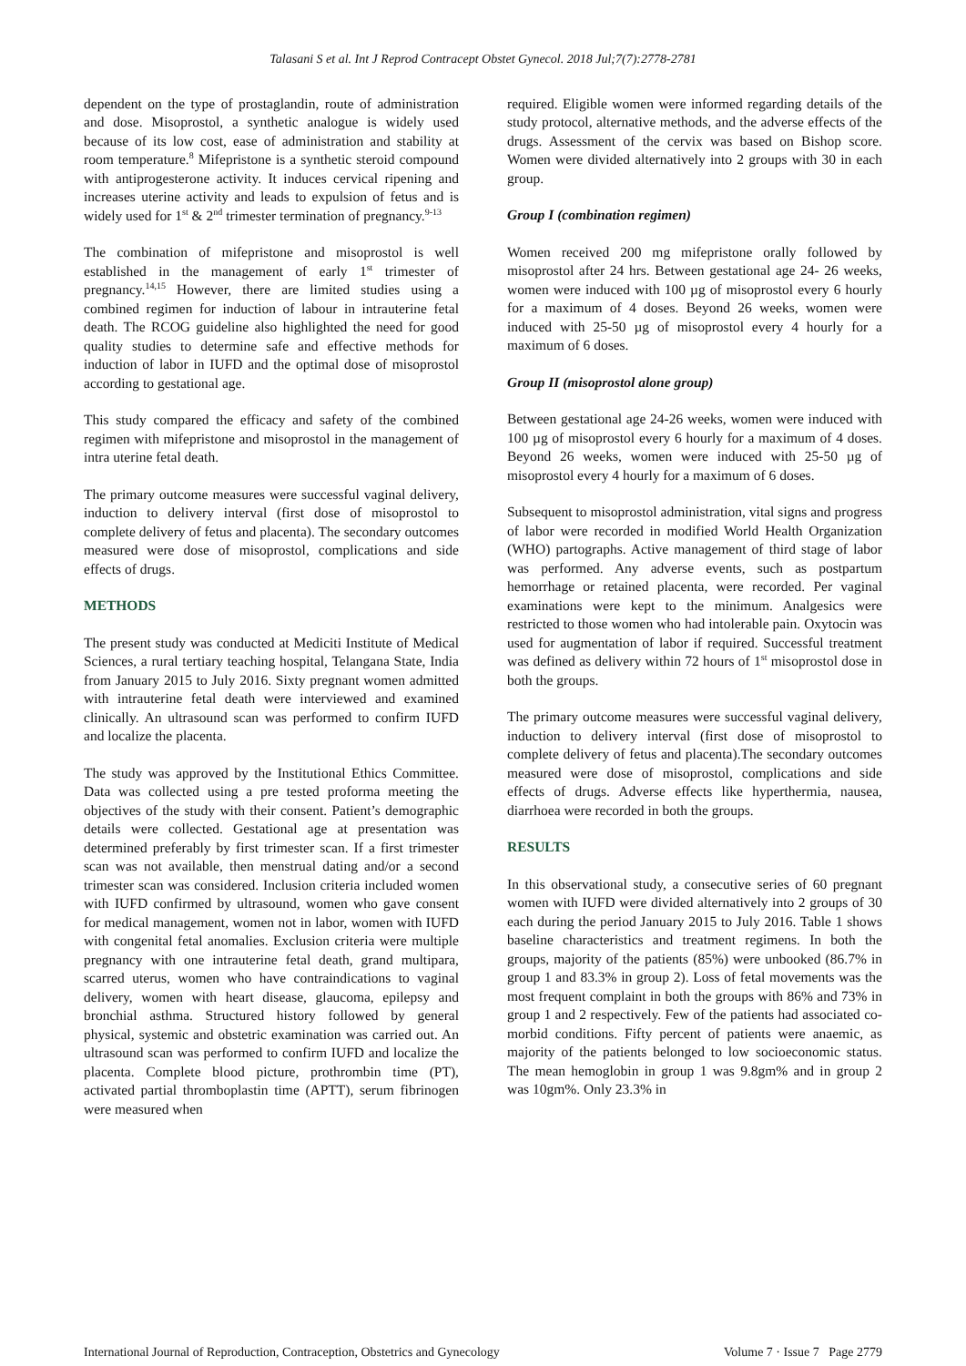Talasani S et al. Int J Reprod Contracept Obstet Gynecol. 2018 Jul;7(7):2778-2781
dependent on the type of prostaglandin, route of administration and dose. Misoprostol, a synthetic analogue is widely used because of its low cost, ease of administration and stability at room temperature.<sup>8</sup> Mifepristone is a synthetic steroid compound with antiprogesterone activity. It induces cervical ripening and increases uterine activity and leads to expulsion of fetus and is widely used for 1<sup>st</sup> & 2<sup>nd</sup> trimester termination of pregnancy.<sup>9-13</sup>
The combination of mifepristone and misoprostol is well established in the management of early 1<sup>st</sup> trimester of pregnancy.<sup>14,15</sup> However, there are limited studies using a combined regimen for induction of labour in intrauterine fetal death. The RCOG guideline also highlighted the need for good quality studies to determine safe and effective methods for induction of labor in IUFD and the optimal dose of misoprostol according to gestational age.
This study compared the efficacy and safety of the combined regimen with mifepristone and misoprostol in the management of intra uterine fetal death.
The primary outcome measures were successful vaginal delivery, induction to delivery interval (first dose of misoprostol to complete delivery of fetus and placenta). The secondary outcomes measured were dose of misoprostol, complications and side effects of drugs.
METHODS
The present study was conducted at Mediciti Institute of Medical Sciences, a rural tertiary teaching hospital, Telangana State, India from January 2015 to July 2016. Sixty pregnant women admitted with intrauterine fetal death were interviewed and examined clinically. An ultrasound scan was performed to confirm IUFD and localize the placenta.
The study was approved by the Institutional Ethics Committee. Data was collected using a pre tested proforma meeting the objectives of the study with their consent. Patient’s demographic details were collected. Gestational age at presentation was determined preferably by first trimester scan. If a first trimester scan was not available, then menstrual dating and/or a second trimester scan was considered. Inclusion criteria included women with IUFD confirmed by ultrasound, women who gave consent for medical management, women not in labor, women with IUFD with congenital fetal anomalies. Exclusion criteria were multiple pregnancy with one intrauterine fetal death, grand multipara, scarred uterus, women who have contraindications to vaginal delivery, women with heart disease, glaucoma, epilepsy and bronchial asthma. Structured history followed by general physical, systemic and obstetric examination was carried out. An ultrasound scan was performed to confirm IUFD and localize the placenta. Complete blood picture, prothrombin time (PT), activated partial thromboplastin time (APTT), serum fibrinogen were measured when
required. Eligible women were informed regarding details of the study protocol, alternative methods, and the adverse effects of the drugs. Assessment of the cervix was based on Bishop score. Women were divided alternatively into 2 groups with 30 in each group.
Group I (combination regimen)
Women received 200 mg mifepristone orally followed by misoprostol after 24 hrs. Between gestational age 24- 26 weeks, women were induced with 100 µg of misoprostol every 6 hourly for a maximum of 4 doses. Beyond 26 weeks, women were induced with 25-50 µg of misoprostol every 4 hourly for a maximum of 6 doses.
Group II (misoprostol alone group)
Between gestational age 24-26 weeks, women were induced with 100 µg of misoprostol every 6 hourly for a maximum of 4 doses. Beyond 26 weeks, women were induced with 25-50 µg of misoprostol every 4 hourly for a maximum of 6 doses.
Subsequent to misoprostol administration, vital signs and progress of labor were recorded in modified World Health Organization (WHO) partographs. Active management of third stage of labor was performed. Any adverse events, such as postpartum hemorrhage or retained placenta, were recorded. Per vaginal examinations were kept to the minimum. Analgesics were restricted to those women who had intolerable pain. Oxytocin was used for augmentation of labor if required. Successful treatment was defined as delivery within 72 hours of 1<sup>st</sup> misoprostol dose in both the groups.
The primary outcome measures were successful vaginal delivery, induction to delivery interval (first dose of misoprostol to complete delivery of fetus and placenta).The secondary outcomes measured were dose of misoprostol, complications and side effects of drugs. Adverse effects like hyperthermia, nausea, diarrhoea were recorded in both the groups.
RESULTS
In this observational study, a consecutive series of 60 pregnant women with IUFD were divided alternatively into 2 groups of 30 each during the period January 2015 to July 2016. Table 1 shows baseline characteristics and treatment regimens. In both the groups, majority of the patients (85%) were unbooked (86.7% in group 1 and 83.3% in group 2). Loss of fetal movements was the most frequent complaint in both the groups with 86% and 73% in group 1 and 2 respectively. Few of the patients had associated co-morbid conditions. Fifty percent of patients were anaemic, as majority of the patients belonged to low socioeconomic status. The mean hemoglobin in group 1 was 9.8gm% and in group 2 was 10gm%. Only 23.3% in
International Journal of Reproduction, Contraception, Obstetrics and Gynecology Volume 7 · Issue 7 Page 2779